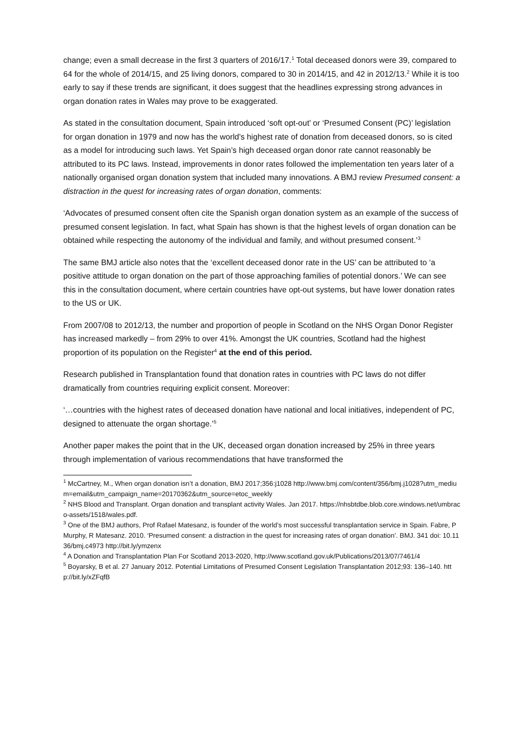change; even a small decrease in the first 3 quarters of 2016/17.<sup>1</sup> Total deceased donors were 39, compared to 64 for the whole of 2014/15, and 25 living donors, compared to 30 in 2014/15, and 42 in 2012/13.<sup>2</sup> While it is too early to say if these trends are significant, it does suggest that the headlines expressing strong advances in organ donation rates in Wales may prove to be exaggerated.
As stated in the consultation document, Spain introduced ‘soft opt-out’ or ‘Presumed Consent (PC)’ legislation for organ donation in 1979 and now has the world’s highest rate of donation from deceased donors, so is cited as a model for introducing such laws. Yet Spain’s high deceased organ donor rate cannot reasonably be attributed to its PC laws. Instead, improvements in donor rates followed the implementation ten years later of a nationally organised organ donation system that included many innovations. A BMJ review Presumed consent: a distraction in the quest for increasing rates of organ donation, comments:
‘Advocates of presumed consent often cite the Spanish organ donation system as an example of the success of presumed consent legislation. In fact, what Spain has shown is that the highest levels of organ donation can be obtained while respecting the autonomy of the individual and family, and without presumed consent.’<sup>3</sup>
The same BMJ article also notes that the ‘excellent deceased donor rate in the US’ can be attributed to ‘a positive attitude to organ donation on the part of those approaching families of potential donors.’ We can see this in the consultation document, where certain countries have opt-out systems, but have lower donation rates to the US or UK.
From 2007/08 to 2012/13, the number and proportion of people in Scotland on the NHS Organ Donor Register has increased markedly – from 29% to over 41%. Amongst the UK countries, Scotland had the highest proportion of its population on the Register<sup>4</sup> at the end of this period.
Research published in Transplantation found that donation rates in countries with PC laws do not differ dramatically from countries requiring explicit consent. Moreover:
‘…countries with the highest rates of deceased donation have national and local initiatives, independent of PC, designed to attenuate the organ shortage.’<sup>5</sup>
Another paper makes the point that in the UK, deceased organ donation increased by 25% in three years through implementation of various recommendations that have transformed the
<sup>1</sup> McCartney, M., When organ donation isn’t a donation, BMJ 2017;356:j1028 http://www.bmj.com/content/356/bmj.j1028?utm_medium=email&utm_campaign_name=20170362&utm_source=etoc_weekly
<sup>2</sup> NHS Blood and Transplant. Organ donation and transplant activity Wales. Jan 2017. https://nhsbtdbe.blob.core.windows.net/umbraco-assets/1518/wales.pdf.
<sup>3</sup> One of the BMJ authors, Prof Rafael Matesanz, is founder of the world’s most successful transplantation service in Spain. Fabre, P Murphy, R Matesanz. 2010. ‘Presumed consent: a distraction in the quest for increasing rates of organ donation’. BMJ. 341 doi: 10.1136/bmj.c4973 http://bit.ly/ymzenx
<sup>4</sup> A Donation and Transplantation Plan For Scotland 2013-2020, http://www.scotland.gov.uk/Publications/2013/07/7461/4
<sup>5</sup> Boyarsky, B et al. 27 January 2012. Potential Limitations of Presumed Consent Legislation Transplantation 2012;93: 136–140. http://bit.ly/xZFqfB